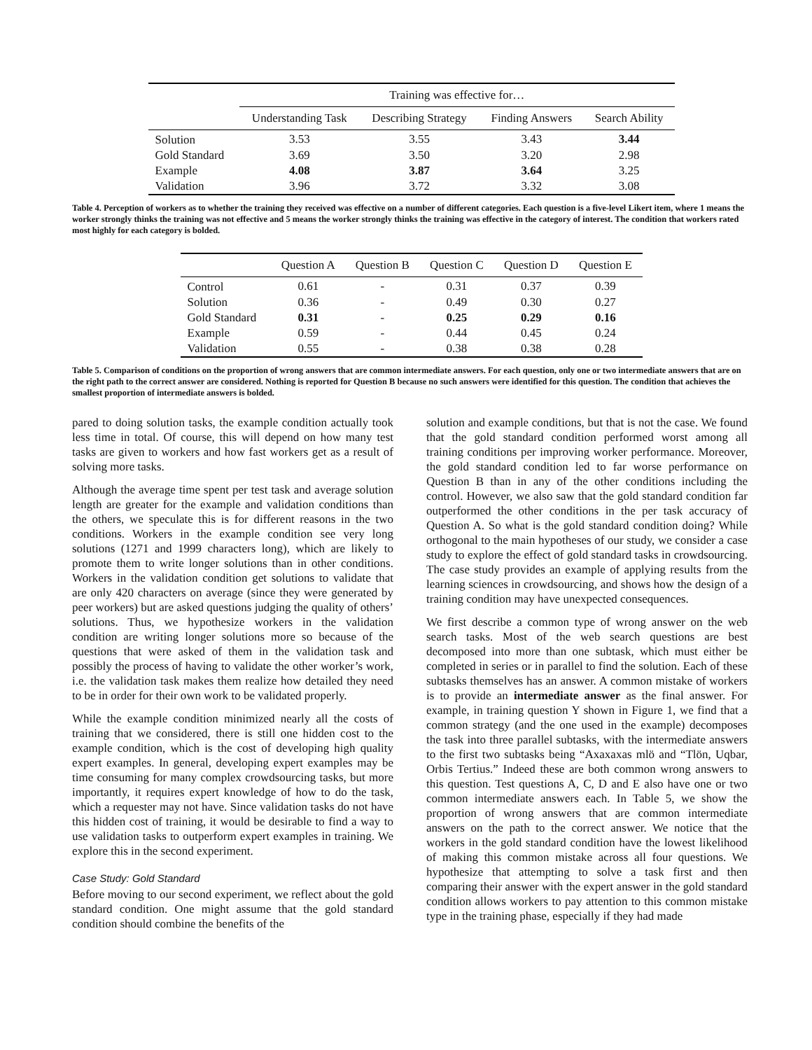| | Training was effective for… | | | |
| --- | --- | --- | --- | --- |
| | Understanding Task | Describing Strategy | Finding Answers | Search Ability |
| Solution | 3.53 | 3.55 | 3.43 | 3.44 |
| Gold Standard | 3.69 | 3.50 | 3.20 | 2.98 |
| Example | 4.08 | 3.87 | 3.64 | 3.25 |
| Validation | 3.96 | 3.72 | 3.32 | 3.08 |
Table 4. Perception of workers as to whether the training they received was effective on a number of different categories. Each question is a five-level Likert item, where 1 means the worker strongly thinks the training was not effective and 5 means the worker strongly thinks the training was effective in the category of interest. The condition that workers rated most highly for each category is bolded.
| | Question A | Question B | Question C | Question D | Question E |
| --- | --- | --- | --- | --- | --- |
| Control | 0.61 | - | 0.31 | 0.37 | 0.39 |
| Solution | 0.36 | - | 0.49 | 0.30 | 0.27 |
| Gold Standard | 0.31 | - | 0.25 | 0.29 | 0.16 |
| Example | 0.59 | - | 0.44 | 0.45 | 0.24 |
| Validation | 0.55 | - | 0.38 | 0.38 | 0.28 |
Table 5. Comparison of conditions on the proportion of wrong answers that are common intermediate answers. For each question, only one or two intermediate answers that are on the right path to the correct answer are considered. Nothing is reported for Question B because no such answers were identified for this question. The condition that achieves the smallest proportion of intermediate answers is bolded.
pared to doing solution tasks, the example condition actually took less time in total. Of course, this will depend on how many test tasks are given to workers and how fast workers get as a result of solving more tasks.
Although the average time spent per test task and average solution length are greater for the example and validation conditions than the others, we speculate this is for different reasons in the two conditions. Workers in the example condition see very long solutions (1271 and 1999 characters long), which are likely to promote them to write longer solutions than in other conditions. Workers in the validation condition get solutions to validate that are only 420 characters on average (since they were generated by peer workers) but are asked questions judging the quality of others’ solutions. Thus, we hypothesize workers in the validation condition are writing longer solutions more so because of the questions that were asked of them in the validation task and possibly the process of having to validate the other worker’s work, i.e. the validation task makes them realize how detailed they need to be in order for their own work to be validated properly.
While the example condition minimized nearly all the costs of training that we considered, there is still one hidden cost to the example condition, which is the cost of developing high quality expert examples. In general, developing expert examples may be time consuming for many complex crowdsourcing tasks, but more importantly, it requires expert knowledge of how to do the task, which a requester may not have. Since validation tasks do not have this hidden cost of training, it would be desirable to find a way to use validation tasks to outperform expert examples in training. We explore this in the second experiment.
Case Study: Gold Standard
Before moving to our second experiment, we reflect about the gold standard condition. One might assume that the gold standard condition should combine the benefits of the
solution and example conditions, but that is not the case. We found that the gold standard condition performed worst among all training conditions per improving worker performance. Moreover, the gold standard condition led to far worse performance on Question B than in any of the other conditions including the control. However, we also saw that the gold standard condition far outperformed the other conditions in the per task accuracy of Question A. So what is the gold standard condition doing? While orthogonal to the main hypotheses of our study, we consider a case study to explore the effect of gold standard tasks in crowdsourcing. The case study provides an example of applying results from the learning sciences in crowdsourcing, and shows how the design of a training condition may have unexpected consequences.
We first describe a common type of wrong answer on the web search tasks. Most of the web search questions are best decomposed into more than one subtask, which must either be completed in series or in parallel to find the solution. Each of these subtasks themselves has an answer. A common mistake of workers is to provide an intermediate answer as the final answer. For example, in training question Y shown in Figure 1, we find that a common strategy (and the one used in the example) decomposes the task into three parallel subtasks, with the intermediate answers to the first two subtasks being “Axaxaxas mlö and “Tlön, Uqbar, Orbis Tertius.” Indeed these are both common wrong answers to this question. Test questions A, C, D and E also have one or two common intermediate answers each. In Table 5, we show the proportion of wrong answers that are common intermediate answers on the path to the correct answer. We notice that the workers in the gold standard condition have the lowest likelihood of making this common mistake across all four questions. We hypothesize that attempting to solve a task first and then comparing their answer with the expert answer in the gold standard condition allows workers to pay attention to this common mistake type in the training phase, especially if they had made